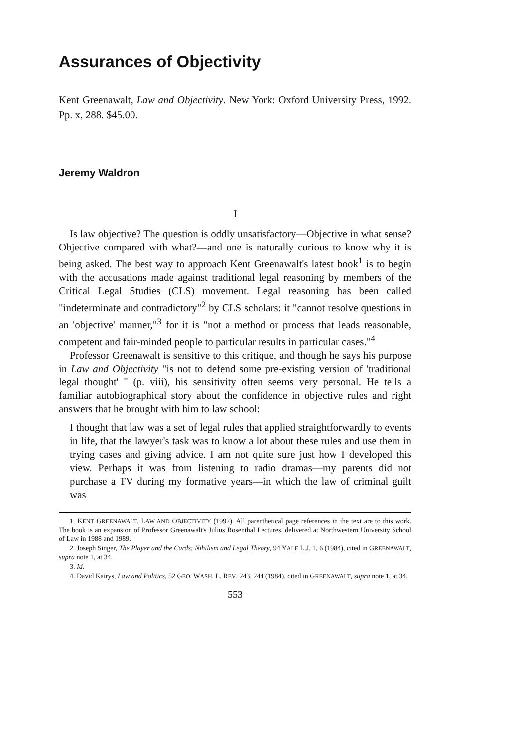Assurances of Objectivity
Kent Greenawalt, Law and Objectivity. New York: Oxford University Press, 1992. Pp. x, 288. $45.00.
Jeremy Waldron
I
Is law objective? The question is oddly unsatisfactory—Objective in what sense? Objective compared with what?—and one is naturally curious to know why it is being asked. The best way to approach Kent Greenawalt's latest book<sup>1</sup> is to begin with the accusations made against traditional legal reasoning by members of the Critical Legal Studies (CLS) movement. Legal reasoning has been called "indeterminate and contradictory"<sup>2</sup> by CLS scholars: it "cannot resolve questions in an 'objective' manner,"<sup>3</sup> for it is "not a method or process that leads reasonable, competent and fair-minded people to particular results in particular cases."<sup>4</sup>
Professor Greenawalt is sensitive to this critique, and though he says his purpose in Law and Objectivity "is not to defend some pre-existing version of 'traditional legal thought' " (p. viii), his sensitivity often seems very personal. He tells a familiar autobiographical story about the confidence in objective rules and right answers that he brought with him to law school:
I thought that law was a set of legal rules that applied straightforwardly to events in life, that the lawyer's task was to know a lot about these rules and use them in trying cases and giving advice. I am not quite sure just how I developed this view. Perhaps it was from listening to radio dramas—my parents did not purchase a TV during my formative years—in which the law of criminal guilt was
1. KENT GREENAWALT, LAW AND OBJECTIVITY (1992). All parenthetical page references in the text are to this work. The book is an expansion of Professor Greenawalt's Julius Rosenthal Lectures, delivered at Northwestern University School of Law in 1988 and 1989.
2. Joseph Singer, The Player and the Cards: Nihilism and Legal Theory, 94 YALE L.J. 1, 6 (1984), cited in GREENAWALT, supra note 1, at 34.
3. Id.
4. David Kairys, Law and Politics, 52 GEO. WASH. L. REV. 243, 244 (1984), cited in GREENAWALT, supra note 1, at 34.
553